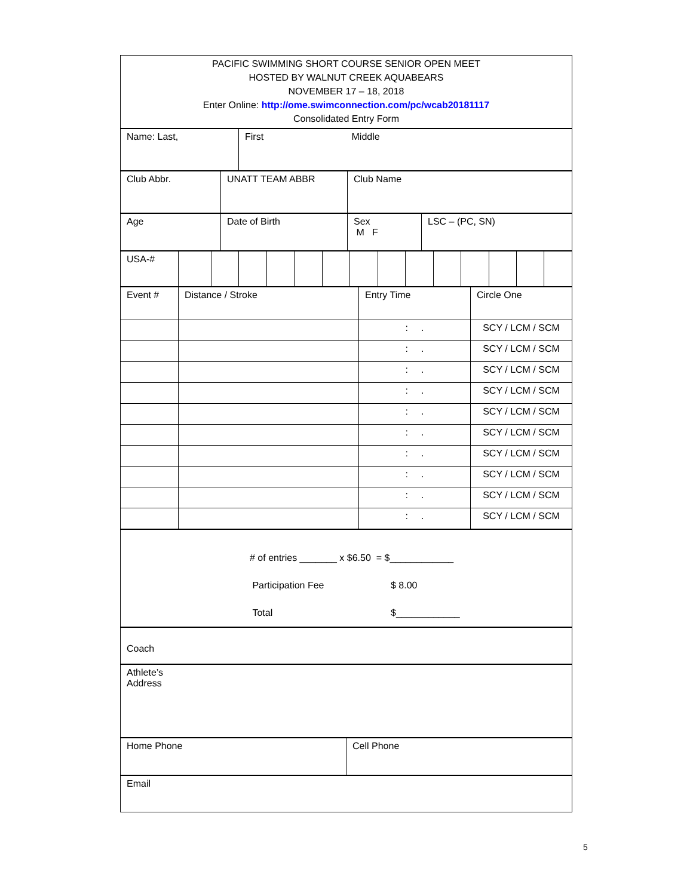| PACIFIC SWIMMING SHORT COURSE SENIOR OPEN MEET HOSTED BY WALNUT CREEK AQUABEARS NOVEMBER 17 – 18, 2018 Enter Online: http://ome.swimconnection.com/pc/wcab20181117 Consolidated Entry Form |
| Name: Last, | First | Middle |
| Club Abbr. | UNATT TEAM ABBR | Club Name |
| Age | Date of Birth | Sex M F | LSC – (PC, SN) |
| USA-# | | | | | | | | | | | | | | |
| Event # | Distance / Stroke | Entry Time | Circle One |
| | | : . | SCY / LCM / SCM |
| | | : . | SCY / LCM / SCM |
| | | : . | SCY / LCM / SCM |
| | | : . | SCY / LCM / SCM |
| | | : . | SCY / LCM / SCM |
| | | : . | SCY / LCM / SCM |
| | | : . | SCY / LCM / SCM |
| | | : . | SCY / LCM / SCM |
| | | : . | SCY / LCM / SCM |
| | | : . | SCY / LCM / SCM |
| # of entries _______ x $6.50 = $____________ Participation Fee $ 8.00 Total $____________ |
| Coach |
| Athlete’s Address |
| Home Phone | Cell Phone |
| Email |
5